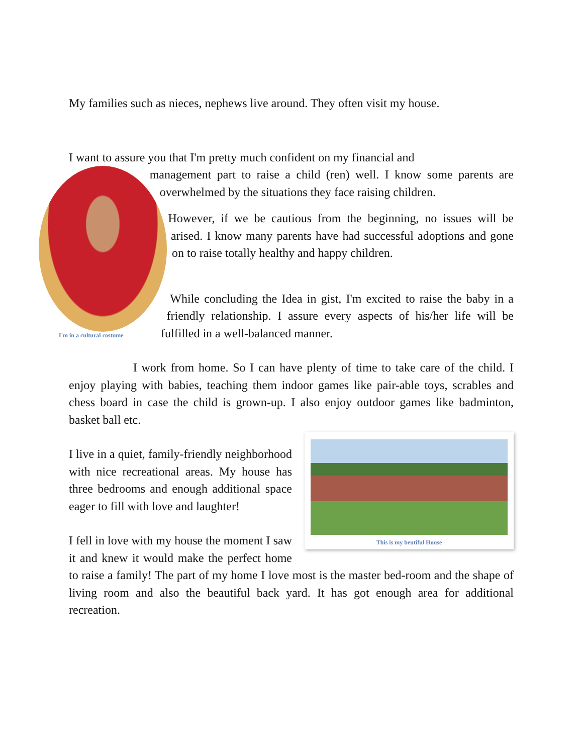My families such as nieces, nephews live around. They often visit my house.
I want to assure you that I'm pretty much confident on my financial and
I'm in a cultural costume
management part to raise a child (ren) well. I know some parents are overwhelmed by the situations they face raising children.
However, if we be cautious from the beginning, no issues will be arised. I know many parents have had successful adoptions and gone on to raise totally healthy and happy children.
While concluding the Idea in gist, I'm excited to raise the baby in a friendly relationship. I assure every aspects of his/her life will be fulfilled in a well-balanced manner.
I work from home. So I can have plenty of time to take care of the child. I enjoy playing with babies, teaching them indoor games like pair-able toys, scrables and chess board in case the child is grown-up. I also enjoy outdoor games like badminton, basket ball etc.
This is my beutiful House
I live in a quiet, family-friendly neighborhood with nice recreational areas. My house has three bedrooms and enough additional space eager to fill with love and laughter!
I fell in love with my house the moment I saw it and knew it would make the perfect home to raise a family! The part of my home I love most is the master bed-room and the shape of living room and also the beautiful back yard. It has got enough area for additional recreation.